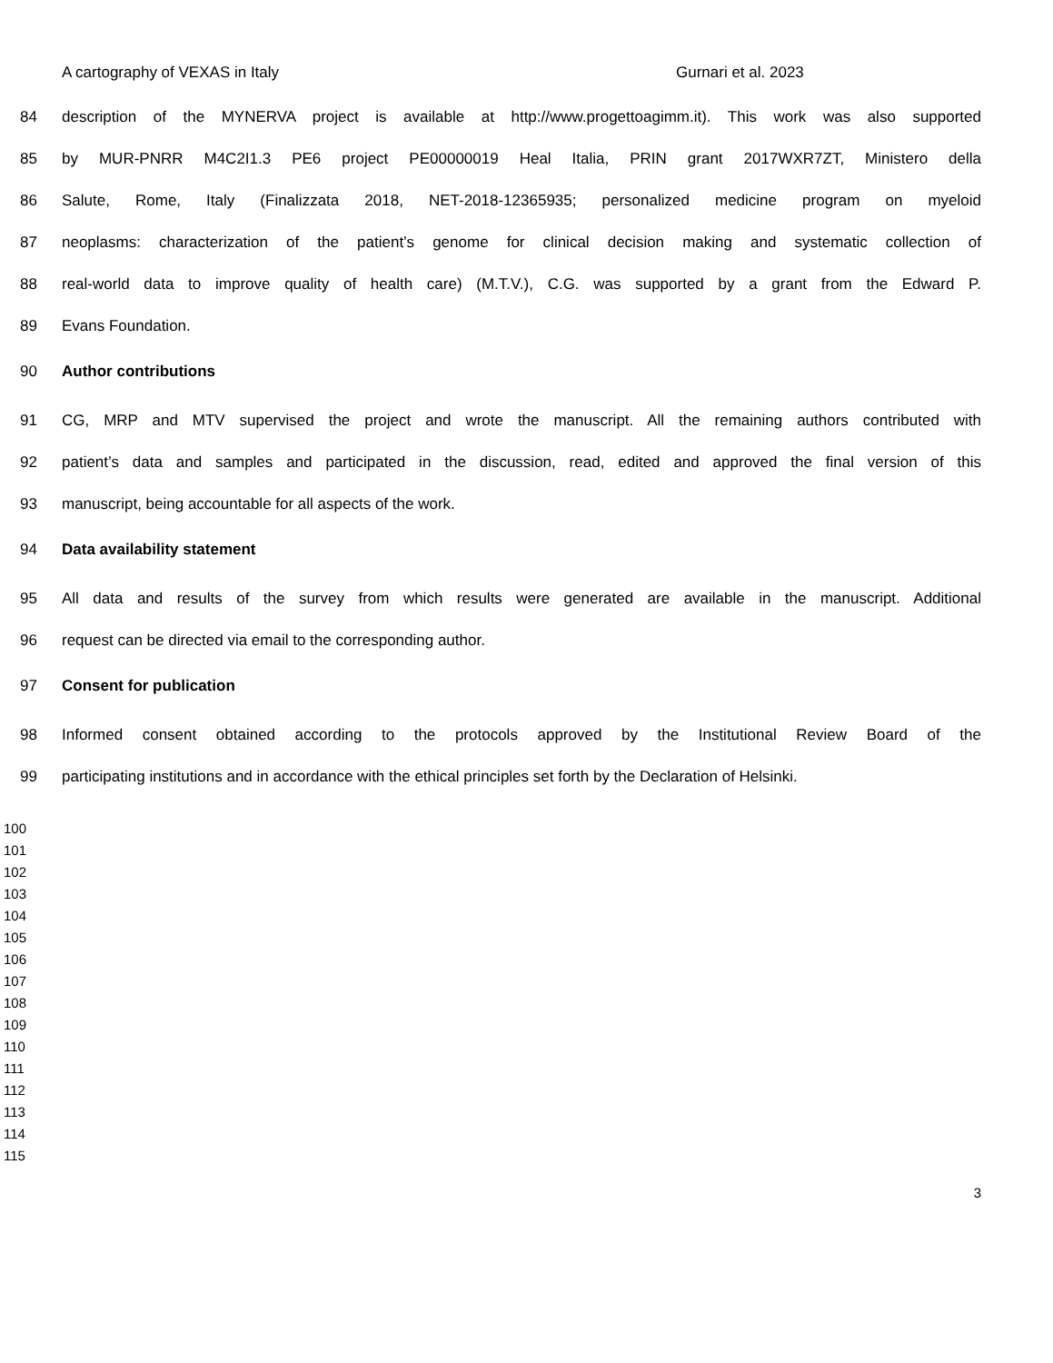A cartography of VEXAS in Italy Gurnari et al. 2023
84 description of the MYNERVA project is available at http://www.progettoagimm.it). This work was also supported
85 by MUR-PNRR M4C2I1.3 PE6 project PE00000019 Heal Italia, PRIN grant 2017WXR7ZT, Ministero della
86 Salute, Rome, Italy (Finalizzata 2018, NET-2018-12365935; personalized medicine program on myeloid
87 neoplasms: characterization of the patient’s genome for clinical decision making and systematic collection of
88 real-world data to improve quality of health care) (M.T.V.), C.G. was supported by a grant from the Edward P.
89 Evans Foundation.
90 Author contributions
91 CG, MRP and MTV supervised the project and wrote the manuscript. All the remaining authors contributed with
92 patient’s data and samples and participated in the discussion, read, edited and approved the final version of this
93 manuscript, being accountable for all aspects of the work.
94 Data availability statement
95 All data and results of the survey from which results were generated are available in the manuscript. Additional
96 request can be directed via email to the corresponding author.
97 Consent for publication
98 Informed consent obtained according to the protocols approved by the Institutional Review Board of the
99 participating institutions and in accordance with the ethical principles set forth by the Declaration of Helsinki.
100
101
102
103
104
105
106
107
108
109
110
111
112
113
114
115
3